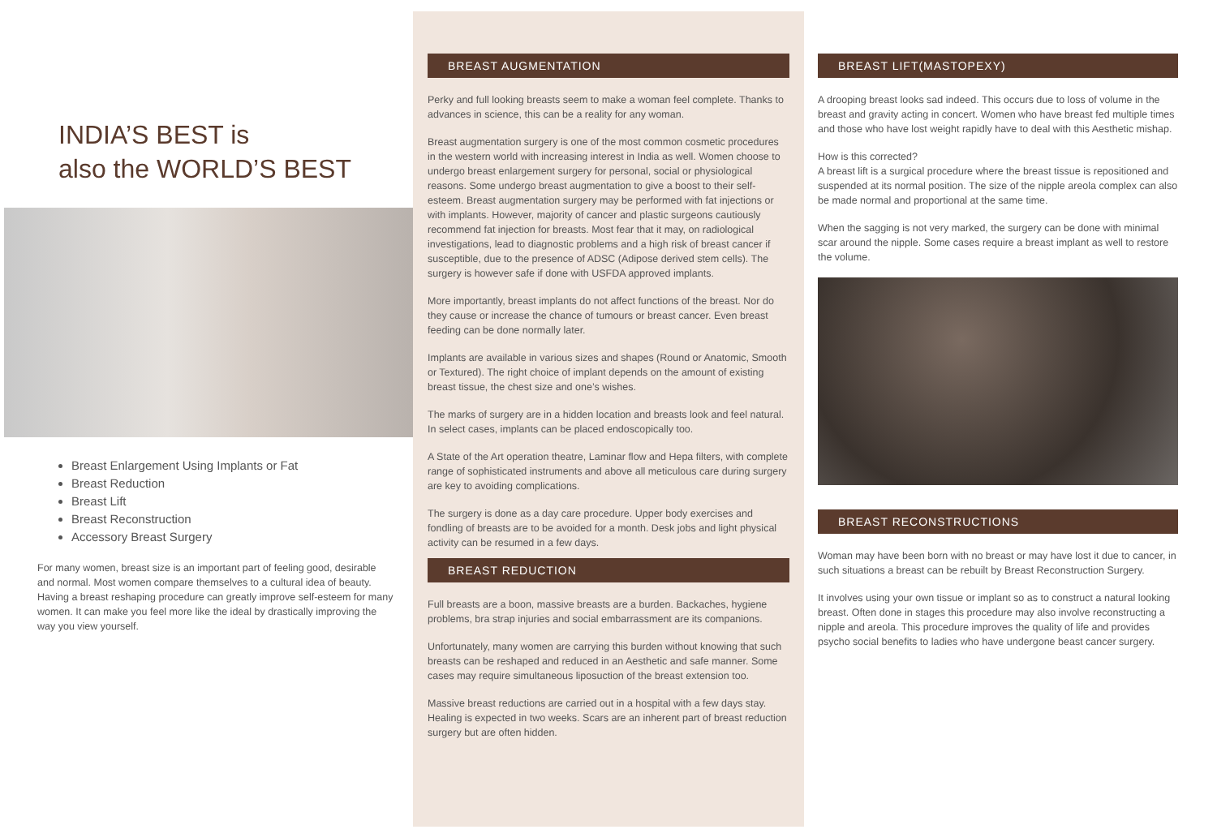INDIA’S BEST is
also the WORLD’S BEST
Breast Enlargement Using Implants or Fat
Breast Reduction
Breast Lift
Breast Reconstruction
Accessory Breast Surgery
For many women, breast size is an important part of feeling good, desirable and normal. Most women compare themselves to a cultural idea of beauty. Having a breast reshaping procedure can greatly improve self-esteem for many women. It can make you feel more like the ideal by drastically improving the way you view yourself.
BREAST AUGMENTATION
Perky and full looking breasts seem to make a woman feel complete. Thanks to advances in science, this can be a reality for any woman.
Breast augmentation surgery is one of the most common cosmetic procedures in the western world with increasing interest in India as well. Women choose to undergo breast enlargement surgery for personal, social or physiological reasons. Some undergo breast augmentation to give a boost to their self-esteem. Breast augmentation surgery may be performed with fat injections or with implants. However, majority of cancer and plastic surgeons cautiously recommend fat injection for breasts. Most fear that it may, on radiological investigations, lead to diagnostic problems and a high risk of breast cancer if susceptible, due to the presence of ADSC (Adipose derived stem cells). The surgery is however safe if done with USFDA approved implants.
More importantly, breast implants do not affect functions of the breast. Nor do they cause or increase the chance of tumours or breast cancer. Even breast feeding can be done normally later.
Implants are available in various sizes and shapes (Round or Anatomic, Smooth or Textured). The right choice of implant depends on the amount of existing breast tissue, the chest size and one’s wishes.
The marks of surgery are in a hidden location and breasts look and feel natural. In select cases, implants can be placed endoscopically too.
A State of the Art operation theatre, Laminar flow and Hepa filters, with complete range of sophisticated instruments and above all meticulous care during surgery are key to avoiding complications.
The surgery is done as a day care procedure. Upper body exercises and fondling of breasts are to be avoided for a month. Desk jobs and light physical activity can be resumed in a few days.
BREAST REDUCTION
Full breasts are a boon, massive breasts are a burden. Backaches, hygiene problems, bra strap injuries and social embarrassment are its companions.
Unfortunately, many women are carrying this burden without knowing that such breasts can be reshaped and reduced in an Aesthetic and safe manner. Some cases may require simultaneous liposuction of the breast extension too.
Massive breast reductions are carried out in a hospital with a few days stay. Healing is expected in two weeks. Scars are an inherent part of breast reduction surgery but are often hidden.
BREAST LIFT(MASTOPEXY)
A drooping breast looks sad indeed. This occurs due to loss of volume in the breast and gravity acting in concert. Women who have breast fed multiple times and those who have lost weight rapidly have to deal with this Aesthetic mishap.
How is this corrected?
A breast lift is a surgical procedure where the breast tissue is repositioned and suspended at its normal position. The size of the nipple areola complex can also be made normal and proportional at the same time.
When the sagging is not very marked, the surgery can be done with minimal scar around the nipple. Some cases require a breast implant as well to restore the volume.
BREAST RECONSTRUCTIONS
Woman may have been born with no breast or may have lost it due to cancer, in such situations a breast can be rebuilt by Breast Reconstruction Surgery.
It involves using your own tissue or implant so as to construct a natural looking breast. Often done in stages this procedure may also involve reconstructing a nipple and areola. This procedure improves the quality of life and provides psycho social benefits to ladies who have undergone beast cancer surgery.